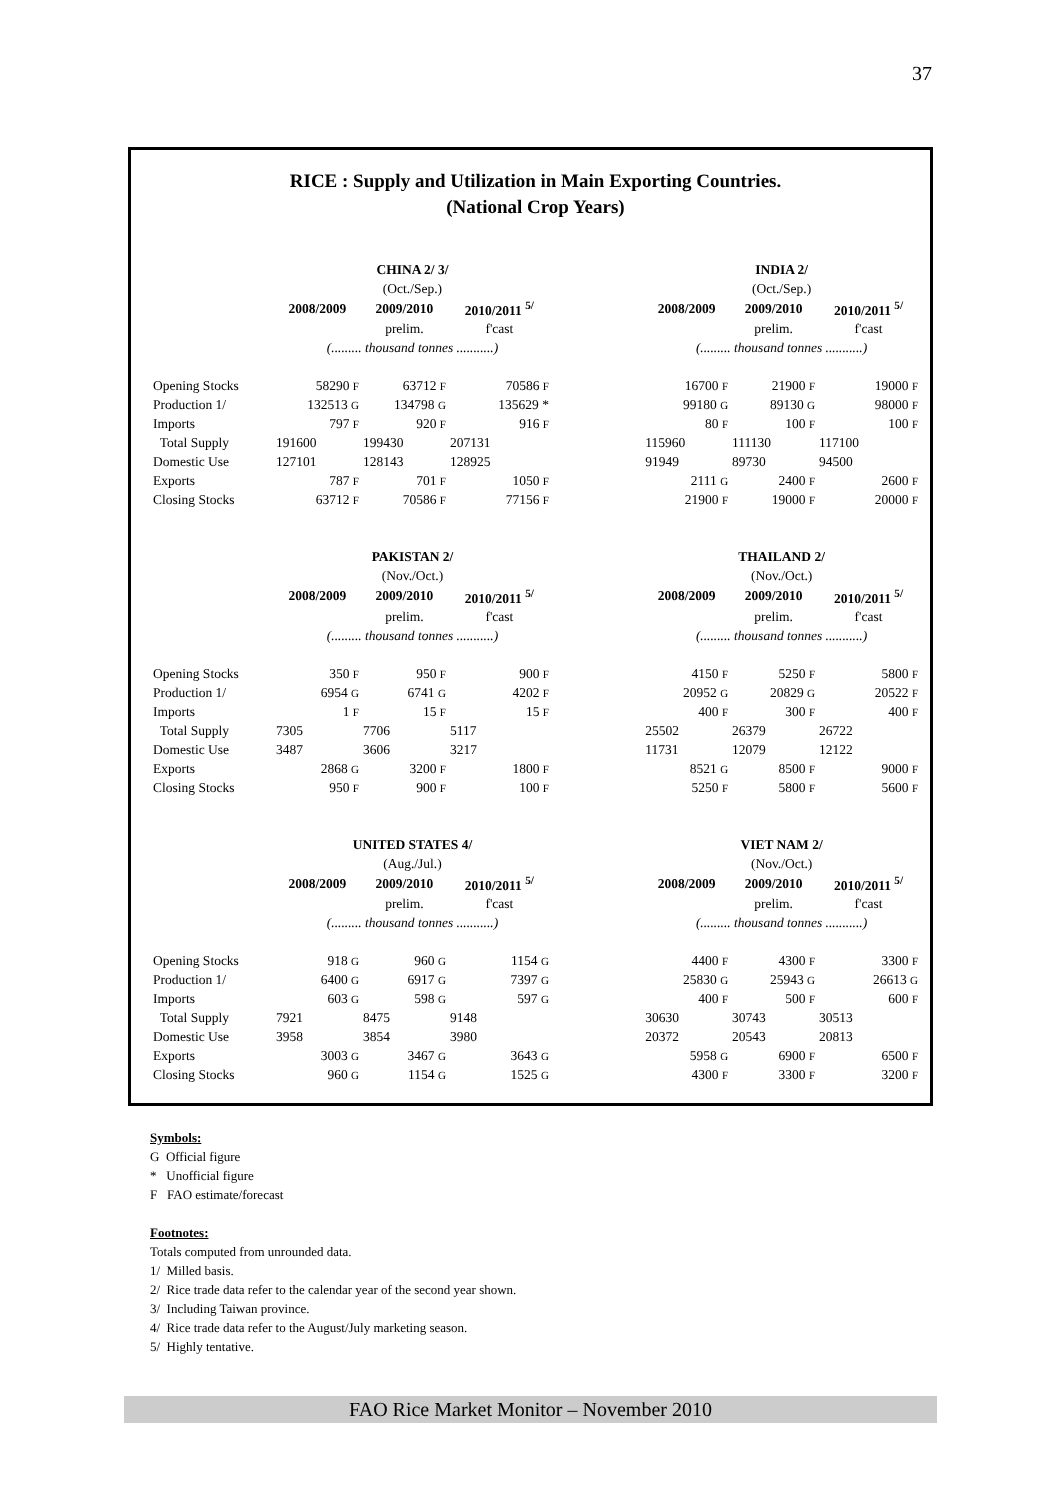37
RICE : Supply and Utilization in Main Exporting Countries.
(National Crop Years)
| | CHINA 2/ 3/ | | | | INDIA 2/ | | |
| | (Oct./Sep.) | | | | (Oct./Sep.) | | |
| | 2008/2009 | 2009/2010 | 2010/2011 <sup>5/</sup> | | 2008/2009 | 2009/2010 | 2010/2011 <sup>5/</sup> |
| | | prelim. | f'cast | | | prelim. | f'cast |
| | (......... thousand tonnes ...........) | | | | (......... thousand tonnes ...........) | | |
| Opening Stocks | 58290 F | 63712 F | 70586 F | | 16700 F | 21900 F | 19000 F |
| Production 1/ | 132513 G | 134798 G | 135629 * | | 99180 G | 89130 G | 98000 F |
| Imports | 797 F | 920 F | 916 F | | 80 F | 100 F | 100 F |
| Total Supply | 191600 | 199430 | 207131 | | 115960 | 111130 | 117100 |
| Domestic Use | 127101 | 128143 | 128925 | | 91949 | 89730 | 94500 |
| Exports | 787 F | 701 F | 1050 F | | 2111 G | 2400 F | 2600 F |
| Closing Stocks | 63712 F | 70586 F | 77156 F | | 21900 F | 19000 F | 20000 F |
| | PAKISTAN 2/ | | | | THAILAND 2/ | | |
| | (Nov./Oct.) | | | | (Nov./Oct.) | | |
| | 2008/2009 | 2009/2010 | 2010/2011 <sup>5/</sup> | | 2008/2009 | 2009/2010 | 2010/2011 <sup>5/</sup> |
| | | prelim. | f'cast | | | prelim. | f'cast |
| | (......... thousand tonnes ...........) | | | | (......... thousand tonnes ...........) | | |
| Opening Stocks | 350 F | 950 F | 900 F | | 4150 F | 5250 F | 5800 F |
| Production 1/ | 6954 G | 6741 G | 4202 F | | 20952 G | 20829 G | 20522 F |
| Imports | 1 F | 15 F | 15 F | | 400 F | 300 F | 400 F |
| Total Supply | 7305 | 7706 | 5117 | | 25502 | 26379 | 26722 |
| Domestic Use | 3487 | 3606 | 3217 | | 11731 | 12079 | 12122 |
| Exports | 2868 G | 3200 F | 1800 F | | 8521 G | 8500 F | 9000 F |
| Closing Stocks | 950 F | 900 F | 100 F | | 5250 F | 5800 F | 5600 F |
| | UNITED STATES 4/ | | | | VIET NAM 2/ | | |
| | (Aug./Jul.) | | | | (Nov./Oct.) | | |
| | 2008/2009 | 2009/2010 | 2010/2011 <sup>5/</sup> | | 2008/2009 | 2009/2010 | 2010/2011 <sup>5/</sup> |
| | | prelim. | f'cast | | | prelim. | f'cast |
| | (......... thousand tonnes ...........) | | | | (......... thousand tonnes ...........) | | |
| Opening Stocks | 918 G | 960 G | 1154 G | | 4400 F | 4300 F | 3300 F |
| Production 1/ | 6400 G | 6917 G | 7397 G | | 25830 G | 25943 G | 26613 G |
| Imports | 603 G | 598 G | 597 G | | 400 F | 500 F | 600 F |
| Total Supply | 7921 | 8475 | 9148 | | 30630 | 30743 | 30513 |
| Domestic Use | 3958 | 3854 | 3980 | | 20372 | 20543 | 20813 |
| Exports | 3003 G | 3467 G | 3643 G | | 5958 G | 6900 F | 6500 F |
| Closing Stocks | 960 G | 1154 G | 1525 G | | 4300 F | 3300 F | 3200 F |
Symbols:
G Official figure
* Unofficial figure
F FAO estimate/forecast
Footnotes:
Totals computed from unrounded data.
1/ Milled basis.
2/ Rice trade data refer to the calendar year of the second year shown.
3/ Including Taiwan province.
4/ Rice trade data refer to the August/July marketing season.
5/ Highly tentative.
FAO Rice Market Monitor – November 2010